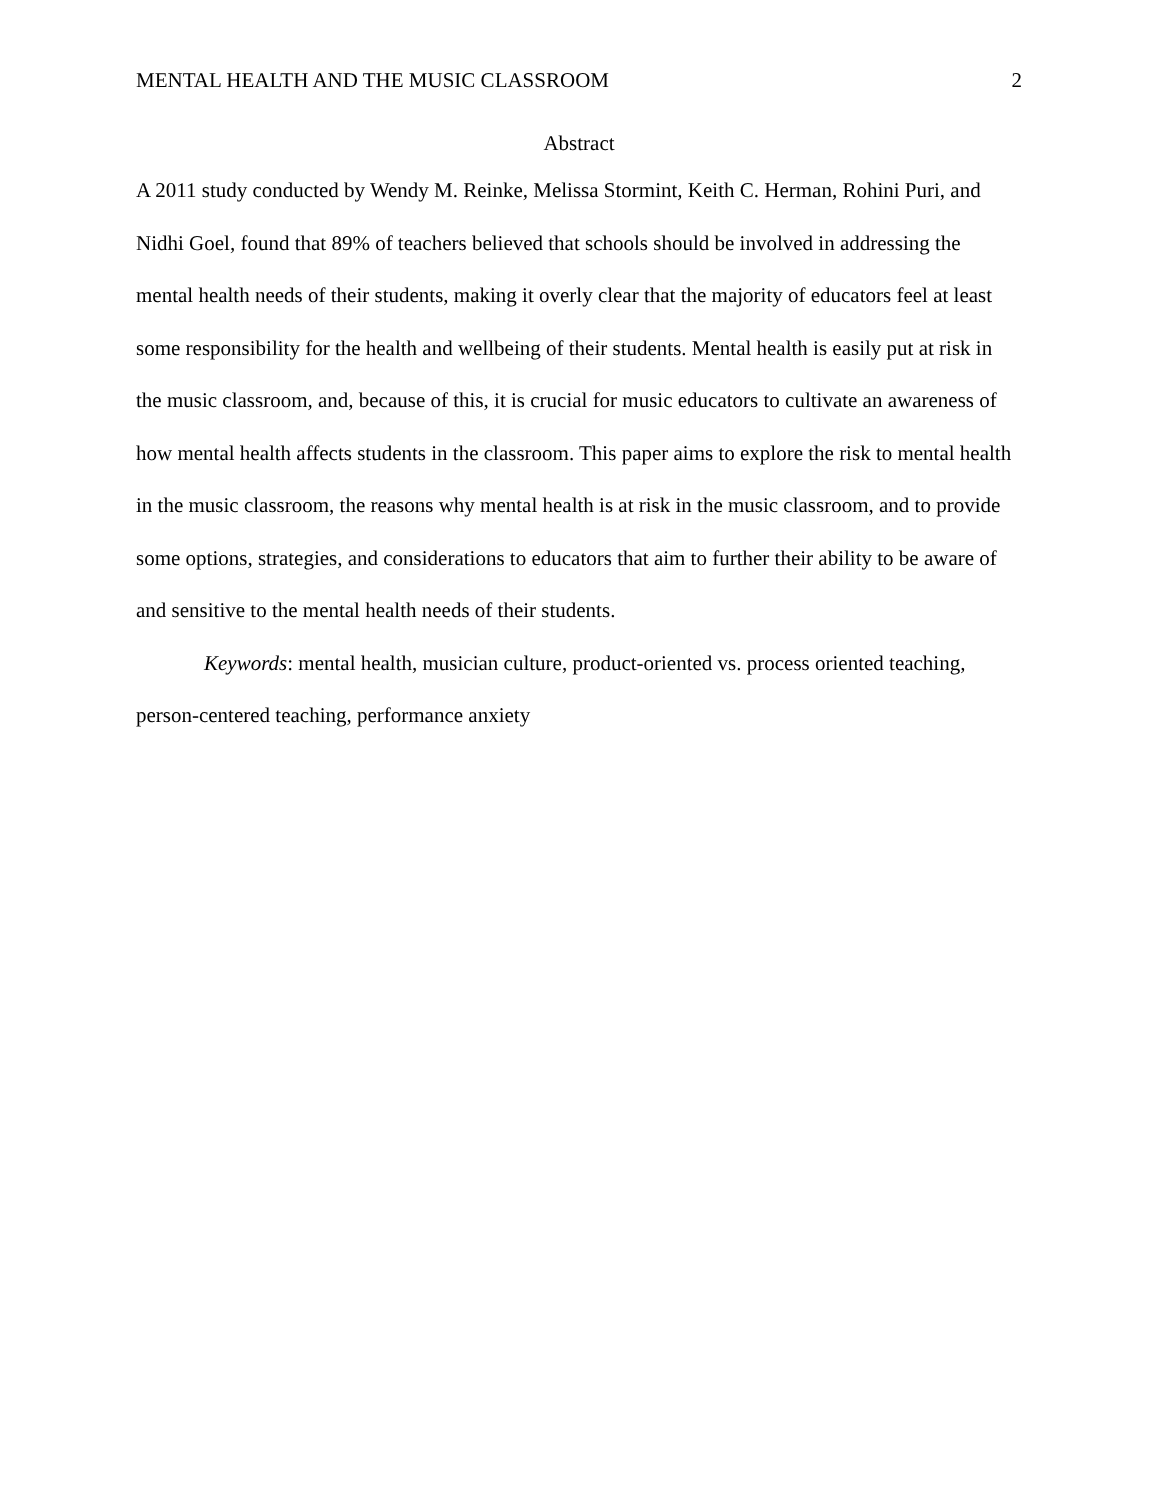MENTAL HEALTH AND THE MUSIC CLASSROOM 2
Abstract
A 2011 study conducted by Wendy M. Reinke, Melissa Stormint, Keith C. Herman, Rohini Puri, and Nidhi Goel, found that 89% of teachers believed that schools should be involved in addressing the mental health needs of their students, making it overly clear that the majority of educators feel at least some responsibility for the health and wellbeing of their students. Mental health is easily put at risk in the music classroom, and, because of this, it is crucial for music educators to cultivate an awareness of how mental health affects students in the classroom. This paper aims to explore the risk to mental health in the music classroom, the reasons why mental health is at risk in the music classroom, and to provide some options, strategies, and considerations to educators that aim to further their ability to be aware of and sensitive to the mental health needs of their students.
Keywords: mental health, musician culture, product-oriented vs. process oriented teaching, person-centered teaching, performance anxiety